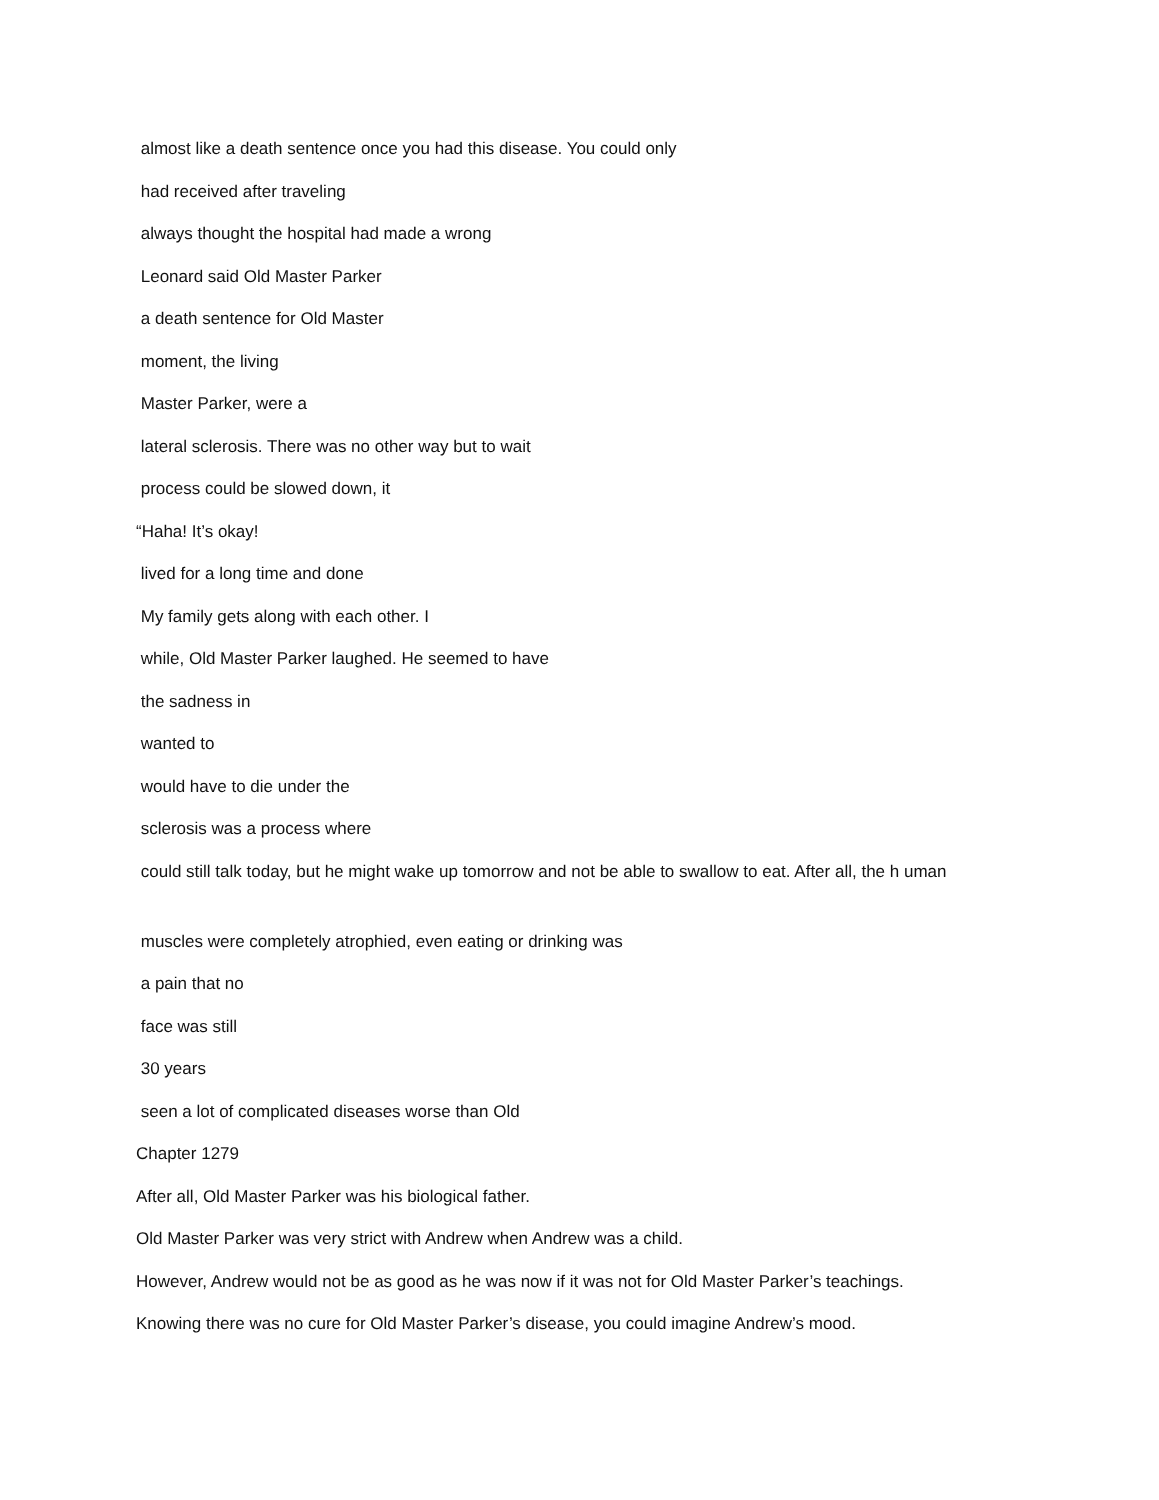almost like a death sentence once you had this disease. You could only
had received after traveling
always thought the hospital had made a wrong
Leonard said Old Master Parker
a death sentence for Old Master
moment, the living
Master Parker, were a
lateral sclerosis. There was no other way but to wait
process could be slowed down, it
“Haha! It’s okay!
lived for a long time and done
My family gets along with each other. I
while, Old Master Parker laughed. He seemed to have
the sadness in
wanted to
would have to die under the
sclerosis was a process where
could still talk today, but he might wake up tomorrow and not be able to swallow to eat. After all, the h uman
muscles were completely atrophied, even eating or drinking was
a pain that no
face was still
30 years
seen a lot of complicated diseases worse than Old
Chapter 1279
After all, Old Master Parker was his biological father.
Old Master Parker was very strict with Andrew when Andrew was a child.
However, Andrew would not be as good as he was now if it was not for Old Master Parker’s teachings.
Knowing there was no cure for Old Master Parker’s disease, you could imagine Andrew’s mood.